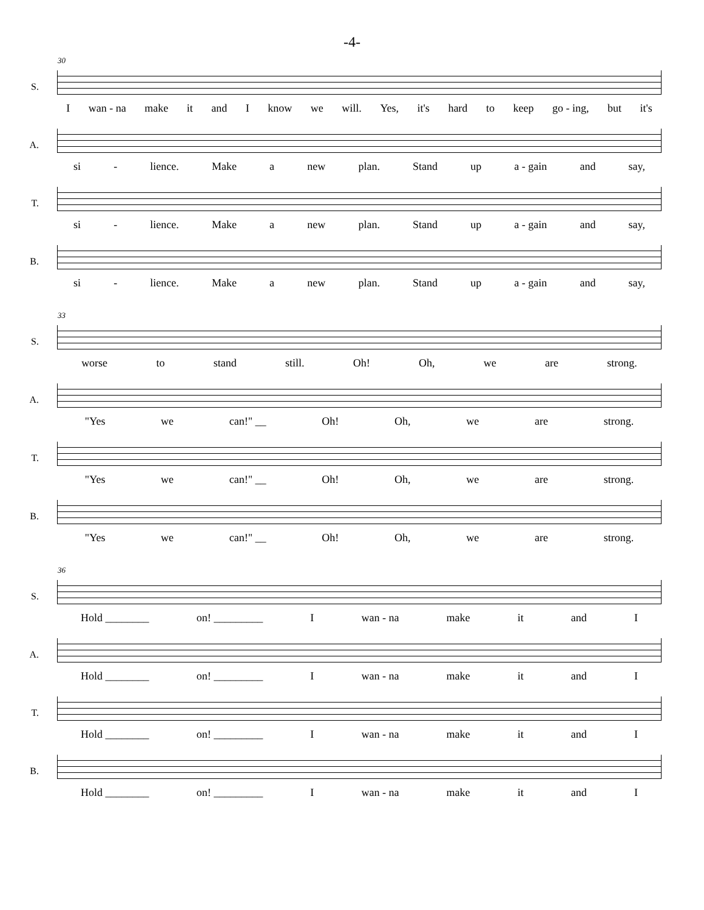-4-
S.
30
Iwan - na make it and I know we will. Yes, it's hard to keep go - ing, but it's
A.
si - lience. Make a new plan. Stand up a - gain and say,
T.
si - lience. Make a new plan. Stand up a - gain and say,
B.
si - lience. Make a new plan. Stand up a - gain and say,
S.
33
worse to stand still. Oh! Oh, we are strong.
A.
"Yes we can!" __ Oh! Oh, we are strong.
T.
"Yes we can!" __ Oh! Oh, we are strong.
B.
"Yes we can!" __ Oh! Oh, we are strong.
S.
36
Hold ________ on! _________ I wan - na make it and I
A.
Hold ________ on! _________ I wan - na make it and I
T.
Hold ________ on! _________ I wan - na make it and I
B.
Hold ________ on! _________ I wan - na make it and I